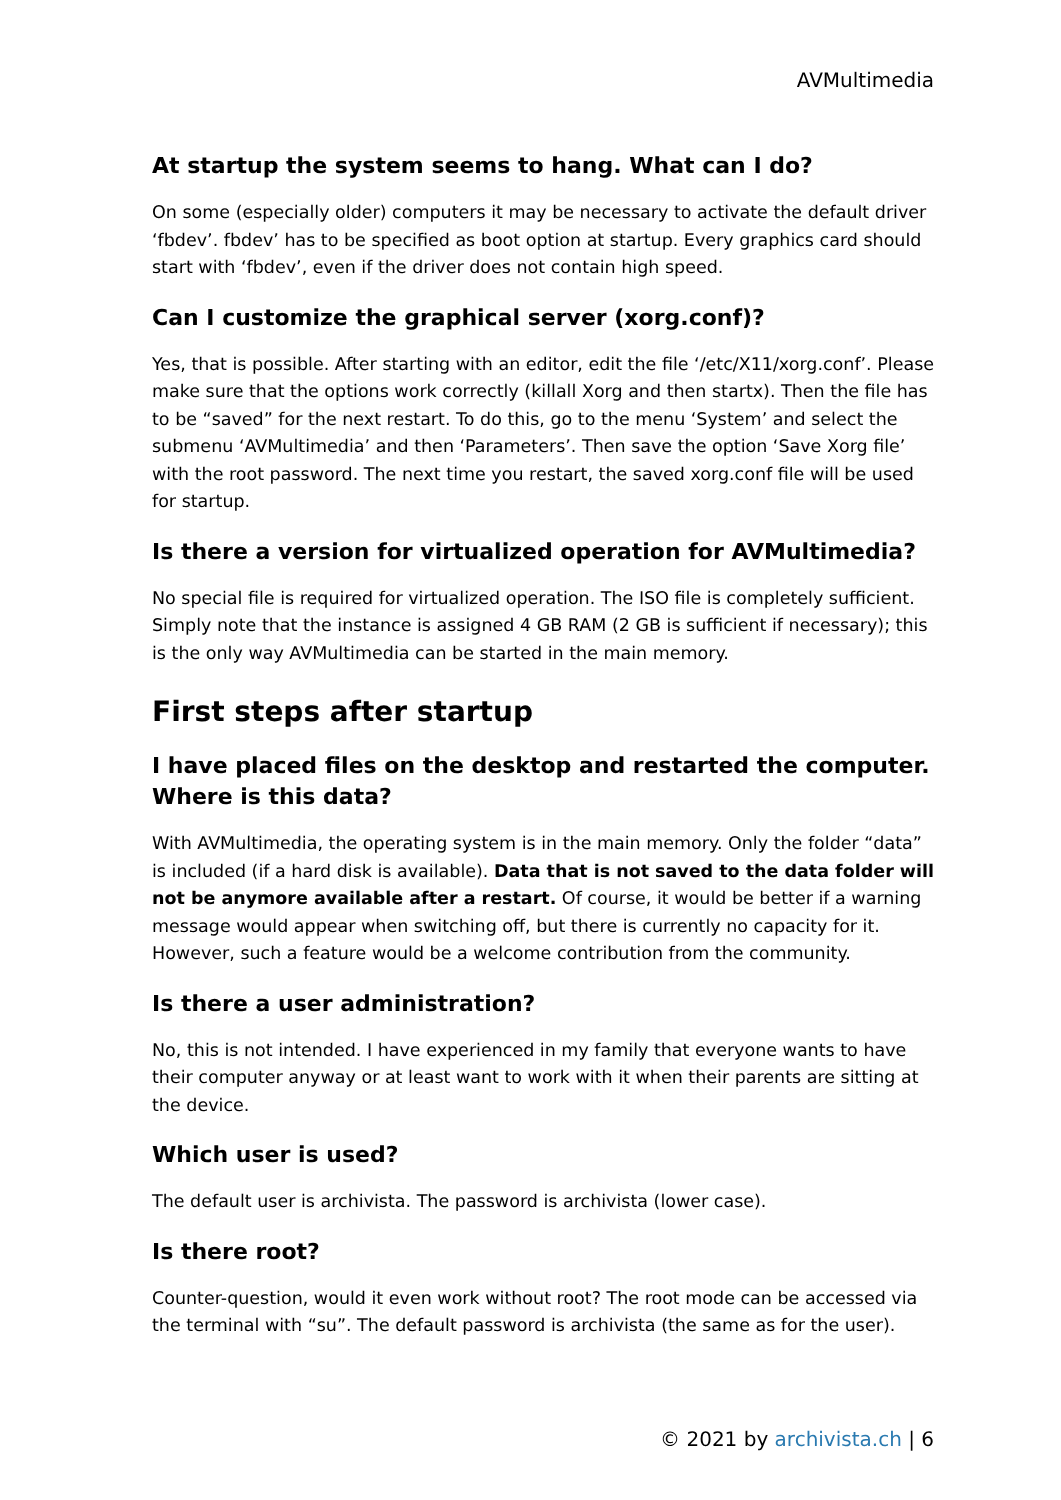AVMultimedia
At startup the system seems to hang. What can I do?
On some (especially older) computers it may be necessary to activate the default driver ‘fbdev’. fbdev’ has to be specified as boot option at startup. Every graphics card should start with ‘fbdev’, even if the driver does not contain high speed.
Can I customize the graphical server (xorg.conf)?
Yes, that is possible. After starting with an editor, edit the file ‘/etc/X11/xorg.conf’. Please make sure that the options work correctly (killall Xorg and then startx). Then the file has to be “saved” for the next restart. To do this, go to the menu ‘System’ and select the submenu ‘AVMultimedia’ and then ‘Parameters’. Then save the option ‘Save Xorg file’ with the root password. The next time you restart, the saved xorg.conf file will be used for startup.
Is there a version for virtualized operation for AVMultimedia?
No special file is required for virtualized operation. The ISO file is completely sufficient. Simply note that the instance is assigned 4 GB RAM (2 GB is sufficient if necessary); this is the only way AVMultimedia can be started in the main memory.
First steps after startup
I have placed files on the desktop and restarted the computer. Where is this data?
With AVMultimedia, the operating system is in the main memory. Only the folder “data” is included (if a hard disk is available). Data that is not saved to the data folder will not be anymore available after a restart. Of course, it would be better if a warning message would appear when switching off, but there is currently no capacity for it. However, such a feature would be a welcome contribution from the community.
Is there a user administration?
No, this is not intended. I have experienced in my family that everyone wants to have their computer anyway or at least want to work with it when their parents are sitting at the device.
Which user is used?
The default user is archivista. The password is archivista (lower case).
Is there root?
Counter-question, would it even work without root? The root mode can be accessed via the terminal with “su”. The default password is archivista (the same as for the user).
© 2021 by archivista.ch | 6